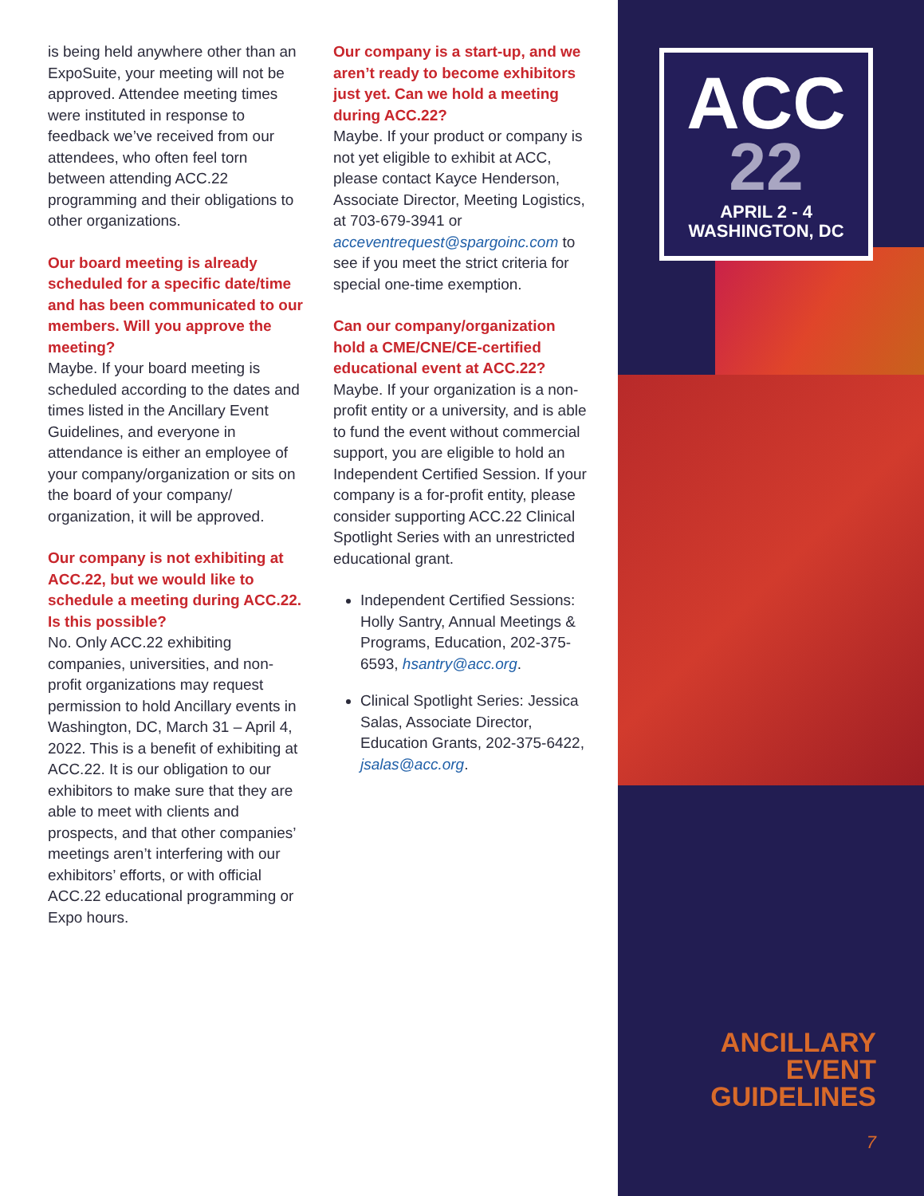is being held anywhere other than an ExpoSuite, your meeting will not be approved. Attendee meeting times were instituted in response to feedback we’ve received from our attendees, who often feel torn between attending ACC.22 programming and their obligations to other organizations.
Our board meeting is already scheduled for a specific date/time and has been communicated to our members. Will you approve the meeting?
Maybe. If your board meeting is scheduled according to the dates and times listed in the Ancillary Event Guidelines, and everyone in attendance is either an employee of your company/organization or sits on the board of your company/ organization, it will be approved.
Our company is not exhibiting at ACC.22, but we would like to schedule a meeting during ACC.22. Is this possible?
No. Only ACC.22 exhibiting companies, universities, and non-profit organizations may request permission to hold Ancillary events in Washington, DC, March 31 – April 4, 2022. This is a benefit of exhibiting at ACC.22. It is our obligation to our exhibitors to make sure that they are able to meet with clients and prospects, and that other companies’ meetings aren’t interfering with our exhibitors’ efforts, or with official ACC.22 educational programming or Expo hours.
Our company is a start-up, and we aren’t ready to become exhibitors just yet. Can we hold a meeting during ACC.22?
Maybe. If your product or company is not yet eligible to exhibit at ACC, please contact Kayce Henderson, Associate Director, Meeting Logistics, at 703-679-3941 or acceventrequest@spargoinc.com to see if you meet the strict criteria for special one-time exemption.
Can our company/organization hold a CME/CNE/CE-certified educational event at ACC.22?
Maybe. If your organization is a non-profit entity or a university, and is able to fund the event without commercial support, you are eligible to hold an Independent Certified Session. If your company is a for-profit entity, please consider supporting ACC.22 Clinical Spotlight Series with an unrestricted educational grant.
Independent Certified Sessions: Holly Santry, Annual Meetings & Programs, Education, 202-375-6593, hsantry@acc.org.
Clinical Spotlight Series: Jessica Salas, Associate Director, Education Grants, 202-375-6422, jsalas@acc.org.
ACC
22
APRIL 2 - 4
WASHINGTON, DC
ANCILLARY
EVENT
GUIDELINES
7